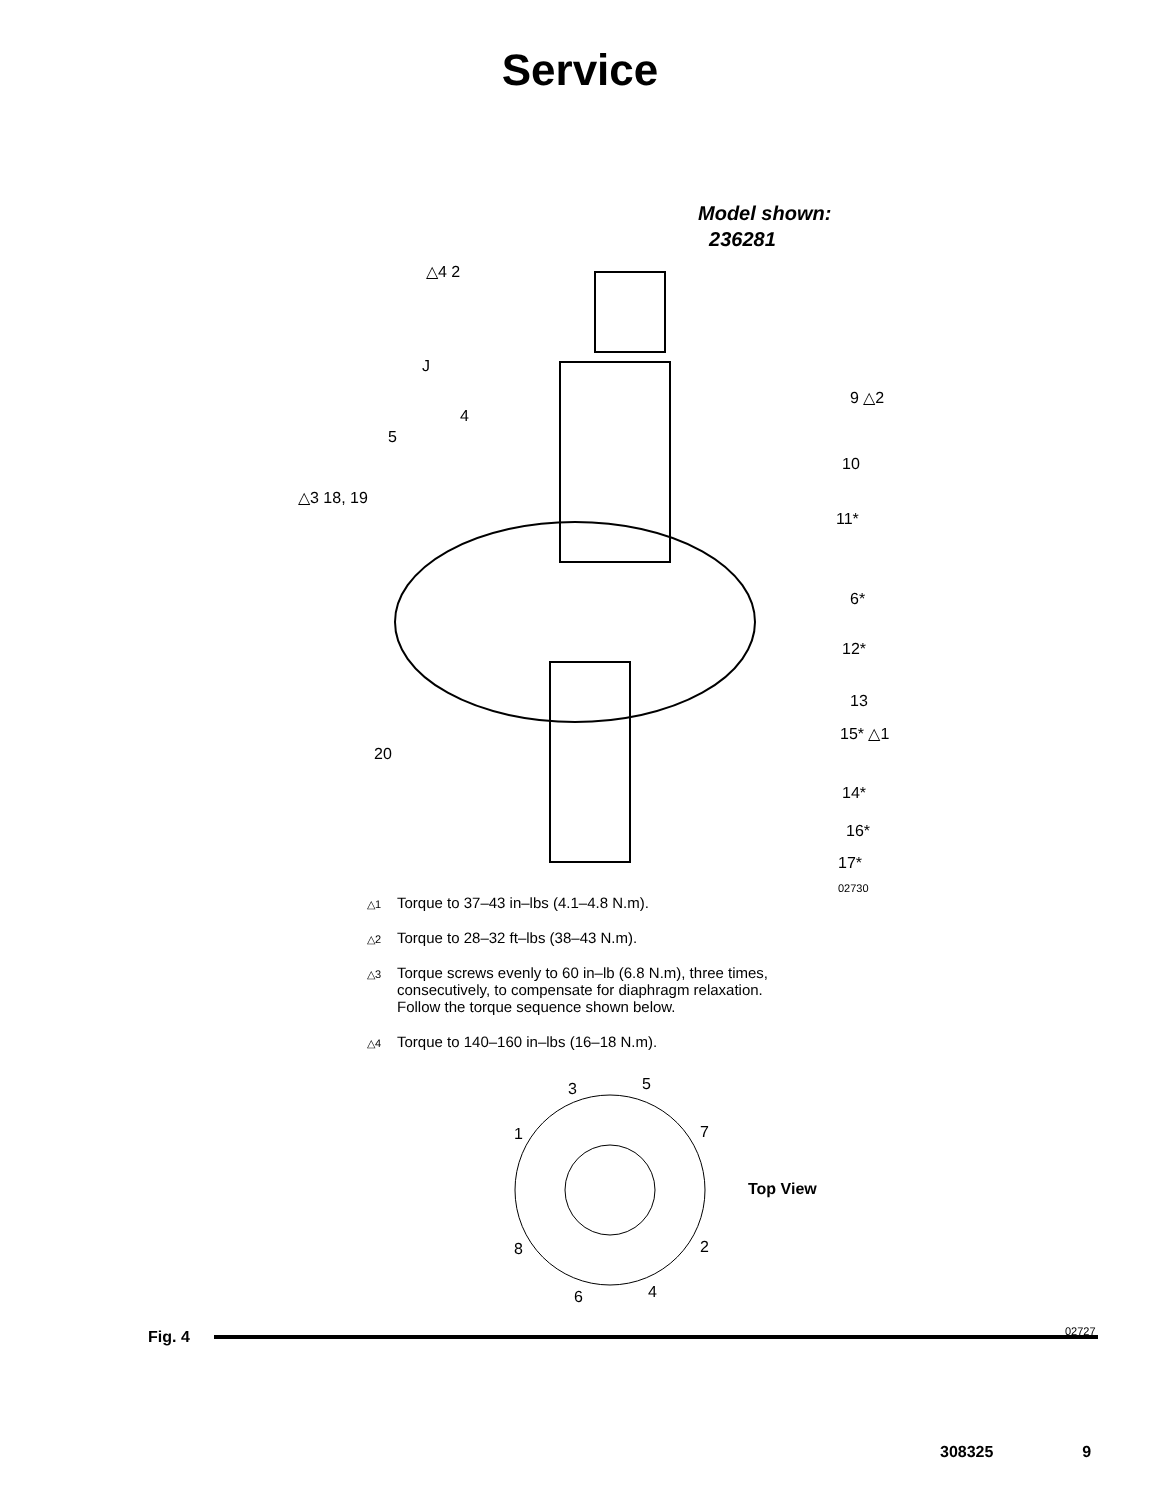Service
Model shown:
236281
△4 2
J
9 △2
4
5
10
△3 18, 19
11*
6*
12*
13
15* △1
20
14*
16*
17*
02730
△1 Torque to 37–43 in–lbs (4.1–4.8 N.m).
△2 Torque to 28–32 ft–lbs (38–43 N.m).
△3 Torque screws evenly to 60 in–lb (6.8 N.m), three times,
consecutively, to compensate for diaphragm relaxation.
Follow the torque sequence shown below.
△4 Torque to 140–160 in–lbs (16–18 N.m).
3 5
1 7
Top View
8 2
6 4
02727
Fig. 4
308325 9